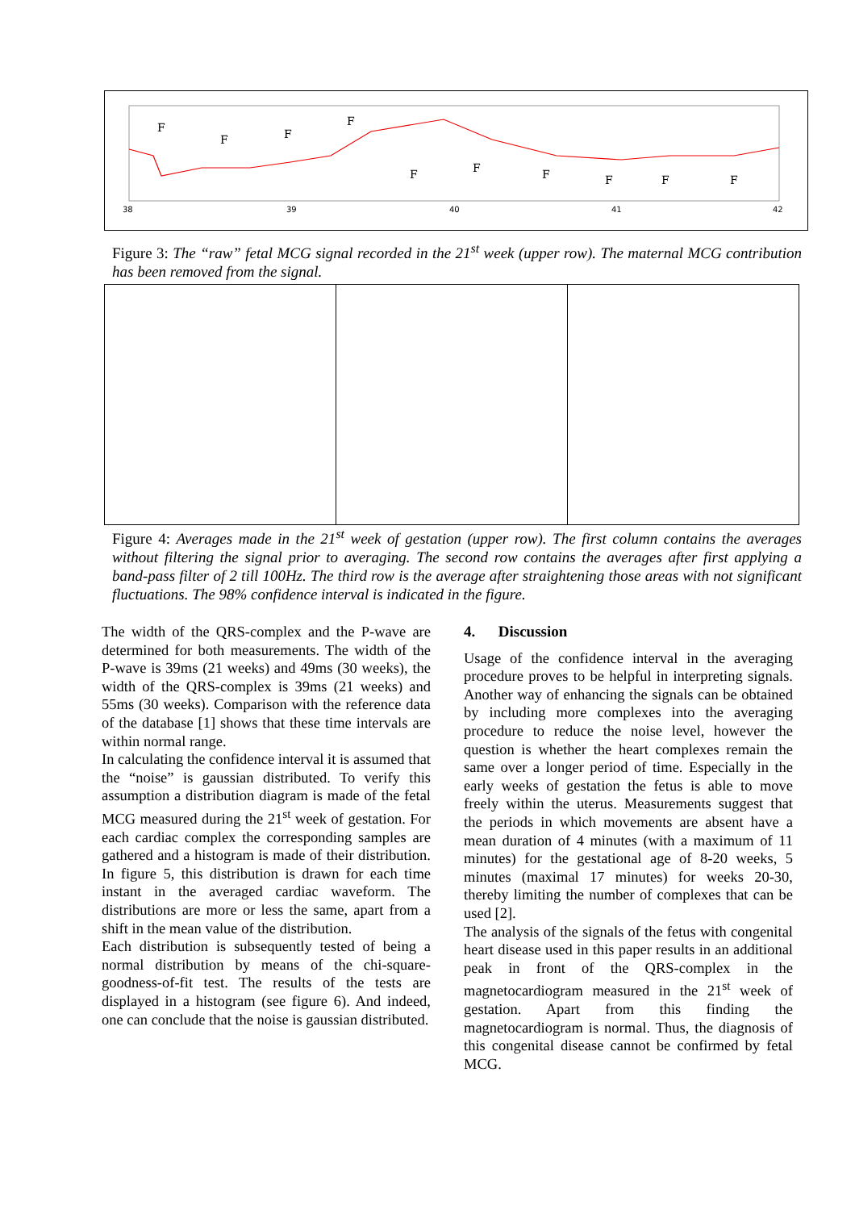F
F
F
F
F
F
F
F
F
F
38
39
40
41
42
Figure 3: The “raw” fetal MCG signal recorded in the 21<sup>st</sup> week (upper row). The maternal MCG contribution has been removed from the signal.
Figure 4: Averages made in the 21<sup>st</sup> week of gestation (upper row). The first column contains the averages without filtering the signal prior to averaging. The second row contains the averages after first applying a band-pass filter of 2 till 100Hz. The third row is the average after straightening those areas with not significant fluctuations. The 98% confidence interval is indicated in the figure.
The width of the QRS-complex and the P-wave are determined for both measurements. The width of the P-wave is 39ms (21 weeks) and 49ms (30 weeks), the width of the QRS-complex is 39ms (21 weeks) and 55ms (30 weeks). Comparison with the reference data of the database [1] shows that these time intervals are within normal range.
In calculating the confidence interval it is assumed that the “noise” is gaussian distributed. To verify this assumption a distribution diagram is made of the fetal MCG measured during the 21<sup>st</sup> week of gestation. For each cardiac complex the corresponding samples are gathered and a histogram is made of their distribution. In figure 5, this distribution is drawn for each time instant in the averaged cardiac waveform. The distributions are more or less the same, apart from a shift in the mean value of the distribution.
Each distribution is subsequently tested of being a normal distribution by means of the chi-square-goodness-of-fit test. The results of the tests are displayed in a histogram (see figure 6). And indeed, one can conclude that the noise is gaussian distributed.
4. Discussion
Usage of the confidence interval in the averaging procedure proves to be helpful in interpreting signals. Another way of enhancing the signals can be obtained by including more complexes into the averaging procedure to reduce the noise level, however the question is whether the heart complexes remain the same over a longer period of time. Especially in the early weeks of gestation the fetus is able to move freely within the uterus. Measurements suggest that the periods in which movements are absent have a mean duration of 4 minutes (with a maximum of 11 minutes) for the gestational age of 8-20 weeks, 5 minutes (maximal 17 minutes) for weeks 20-30, thereby limiting the number of complexes that can be used [2].
The analysis of the signals of the fetus with congenital heart disease used in this paper results in an additional peak in front of the QRS-complex in the magnetocardiogram measured in the 21<sup>st</sup> week of gestation. Apart from this finding the magnetocardiogram is normal. Thus, the diagnosis of this congenital disease cannot be confirmed by fetal MCG.